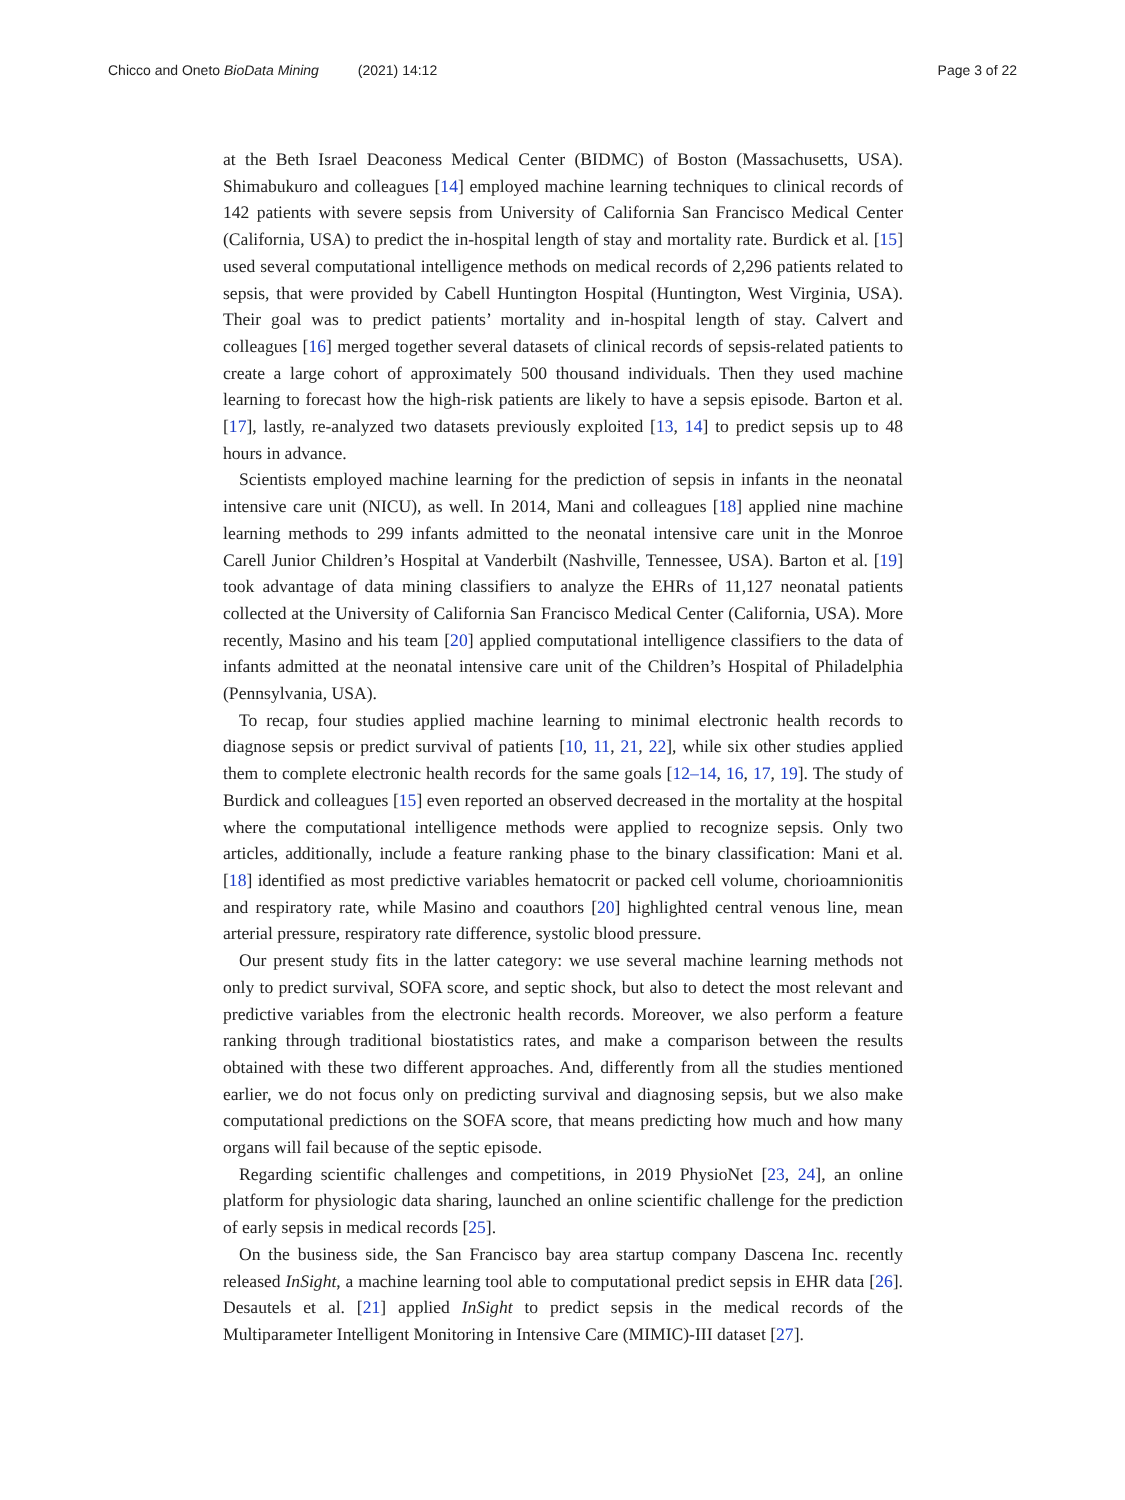Chicco and Oneto BioData Mining (2021) 14:12 Page 3 of 22
at the Beth Israel Deaconess Medical Center (BIDMC) of Boston (Massachusetts, USA). Shimabukuro and colleagues [14] employed machine learning techniques to clinical records of 142 patients with severe sepsis from University of California San Francisco Medical Center (California, USA) to predict the in-hospital length of stay and mortality rate. Burdick et al. [15] used several computational intelligence methods on medical records of 2,296 patients related to sepsis, that were provided by Cabell Huntington Hospital (Huntington, West Virginia, USA). Their goal was to predict patients’ mortality and in-hospital length of stay. Calvert and colleagues [16] merged together several datasets of clinical records of sepsis-related patients to create a large cohort of approximately 500 thousand individuals. Then they used machine learning to forecast how the high-risk patients are likely to have a sepsis episode. Barton et al. [17], lastly, re-analyzed two datasets previously exploited [13, 14] to predict sepsis up to 48 hours in advance.
Scientists employed machine learning for the prediction of sepsis in infants in the neonatal intensive care unit (NICU), as well. In 2014, Mani and colleagues [18] applied nine machine learning methods to 299 infants admitted to the neonatal intensive care unit in the Monroe Carell Junior Children’s Hospital at Vanderbilt (Nashville, Tennessee, USA). Barton et al. [19] took advantage of data mining classifiers to analyze the EHRs of 11,127 neonatal patients collected at the University of California San Francisco Medical Center (California, USA). More recently, Masino and his team [20] applied computational intelligence classifiers to the data of infants admitted at the neonatal intensive care unit of the Children’s Hospital of Philadelphia (Pennsylvania, USA).
To recap, four studies applied machine learning to minimal electronic health records to diagnose sepsis or predict survival of patients [10, 11, 21, 22], while six other studies applied them to complete electronic health records for the same goals [12–14, 16, 17, 19]. The study of Burdick and colleagues [15] even reported an observed decreased in the mortality at the hospital where the computational intelligence methods were applied to recognize sepsis. Only two articles, additionally, include a feature ranking phase to the binary classification: Mani et al. [18] identified as most predictive variables hematocrit or packed cell volume, chorioamnionitis and respiratory rate, while Masino and coauthors [20] highlighted central venous line, mean arterial pressure, respiratory rate difference, systolic blood pressure.
Our present study fits in the latter category: we use several machine learning methods not only to predict survival, SOFA score, and septic shock, but also to detect the most relevant and predictive variables from the electronic health records. Moreover, we also perform a feature ranking through traditional biostatistics rates, and make a comparison between the results obtained with these two different approaches. And, differently from all the studies mentioned earlier, we do not focus only on predicting survival and diagnosing sepsis, but we also make computational predictions on the SOFA score, that means predicting how much and how many organs will fail because of the septic episode.
Regarding scientific challenges and competitions, in 2019 PhysioNet [23, 24], an online platform for physiologic data sharing, launched an online scientific challenge for the prediction of early sepsis in medical records [25].
On the business side, the San Francisco bay area startup company Dascena Inc. recently released InSight, a machine learning tool able to computational predict sepsis in EHR data [26]. Desautels et al. [21] applied InSight to predict sepsis in the medical records of the Multiparameter Intelligent Monitoring in Intensive Care (MIMIC)-III dataset [27].